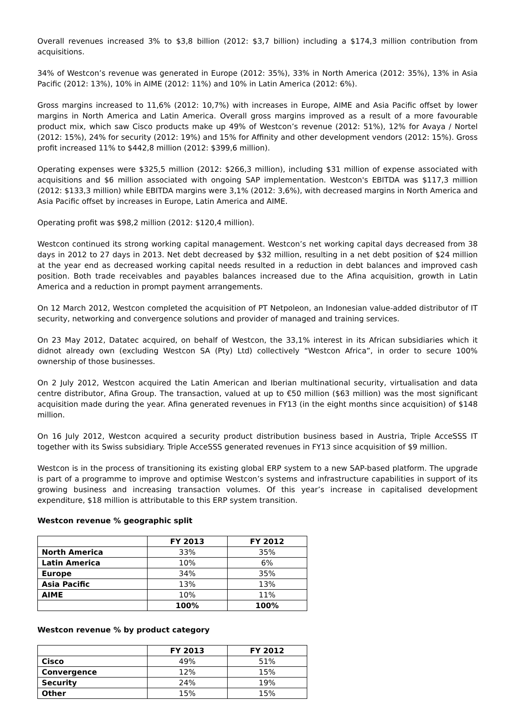Overall revenues increased 3% to $3,8 billion (2012: $3,7 billion) including a $174,3 million contribution from acquisitions.
34% of Westcon’s revenue was generated in Europe (2012: 35%), 33% in North America (2012: 35%), 13% in Asia Pacific (2012: 13%), 10% in AIME (2012: 11%) and 10% in Latin America (2012: 6%).
Gross margins increased to 11,6% (2012: 10,7%) with increases in Europe, AIME and Asia Pacific offset by lower margins in North America and Latin America. Overall gross margins improved as a result of a more favourable product mix, which saw Cisco products make up 49% of Westcon’s revenue (2012: 51%), 12% for Avaya / Nortel (2012: 15%), 24% for security (2012: 19%) and 15% for Affinity and other development vendors (2012: 15%). Gross profit increased 11% to $442,8 million (2012: $399,6 million).
Operating expenses were $325,5 million (2012: $266,3 million), including $31 million of expense associated with acquisitions and $6 million associated with ongoing SAP implementation. Westcon's EBITDA was $117,3 million (2012: $133,3 million) while EBITDA margins were 3,1% (2012: 3,6%), with decreased margins in North America and Asia Pacific offset by increases in Europe, Latin America and AIME.
Operating profit was $98,2 million (2012: $120,4 million).
Westcon continued its strong working capital management. Westcon’s net working capital days decreased from 38 days in 2012 to 27 days in 2013. Net debt decreased by $32 million, resulting in a net debt position of $24 million at the year end as decreased working capital needs resulted in a reduction in debt balances and improved cash position. Both trade receivables and payables balances increased due to the Afina acquisition, growth in Latin America and a reduction in prompt payment arrangements.
On 12 March 2012, Westcon completed the acquisition of PT Netpoleon, an Indonesian value-added distributor of IT security, networking and convergence solutions and provider of managed and training services.
On 23 May 2012, Datatec acquired, on behalf of Westcon, the 33,1% interest in its African subsidiaries which it didnot already own (excluding Westcon SA (Pty) Ltd) collectively “Westcon Africa”, in order to secure 100% ownership of those businesses.
On 2 July 2012, Westcon acquired the Latin American and Iberian multinational security, virtualisation and data centre distributor, Afina Group. The transaction, valued at up to €50 million ($63 million) was the most significant acquisition made during the year. Afina generated revenues in FY13 (in the eight months since acquisition) of $148 million.
On 16 July 2012, Westcon acquired a security product distribution business based in Austria, Triple AcceSSS IT together with its Swiss subsidiary. Triple AcceSSS generated revenues in FY13 since acquisition of $9 million.
Westcon is in the process of transitioning its existing global ERP system to a new SAP-based platform. The upgrade is part of a programme to improve and optimise Westcon’s systems and infrastructure capabilities in support of its growing business and increasing transaction volumes. Of this year’s increase in capitalised development expenditure, $18 million is attributable to this ERP system transition.
Westcon revenue % geographic split
| | FY 2013 | FY 2012 |
| --- | --- | --- |
| North America | 33% | 35% |
| Latin America | 10% | 6% |
| Europe | 34% | 35% |
| Asia Pacific | 13% | 13% |
| AIME | 10% | 11% |
| | 100% | 100% |
Westcon revenue % by product category
| | FY 2013 | FY 2012 |
| --- | --- | --- |
| Cisco | 49% | 51% |
| Convergence | 12% | 15% |
| Security | 24% | 19% |
| Other | 15% | 15% |